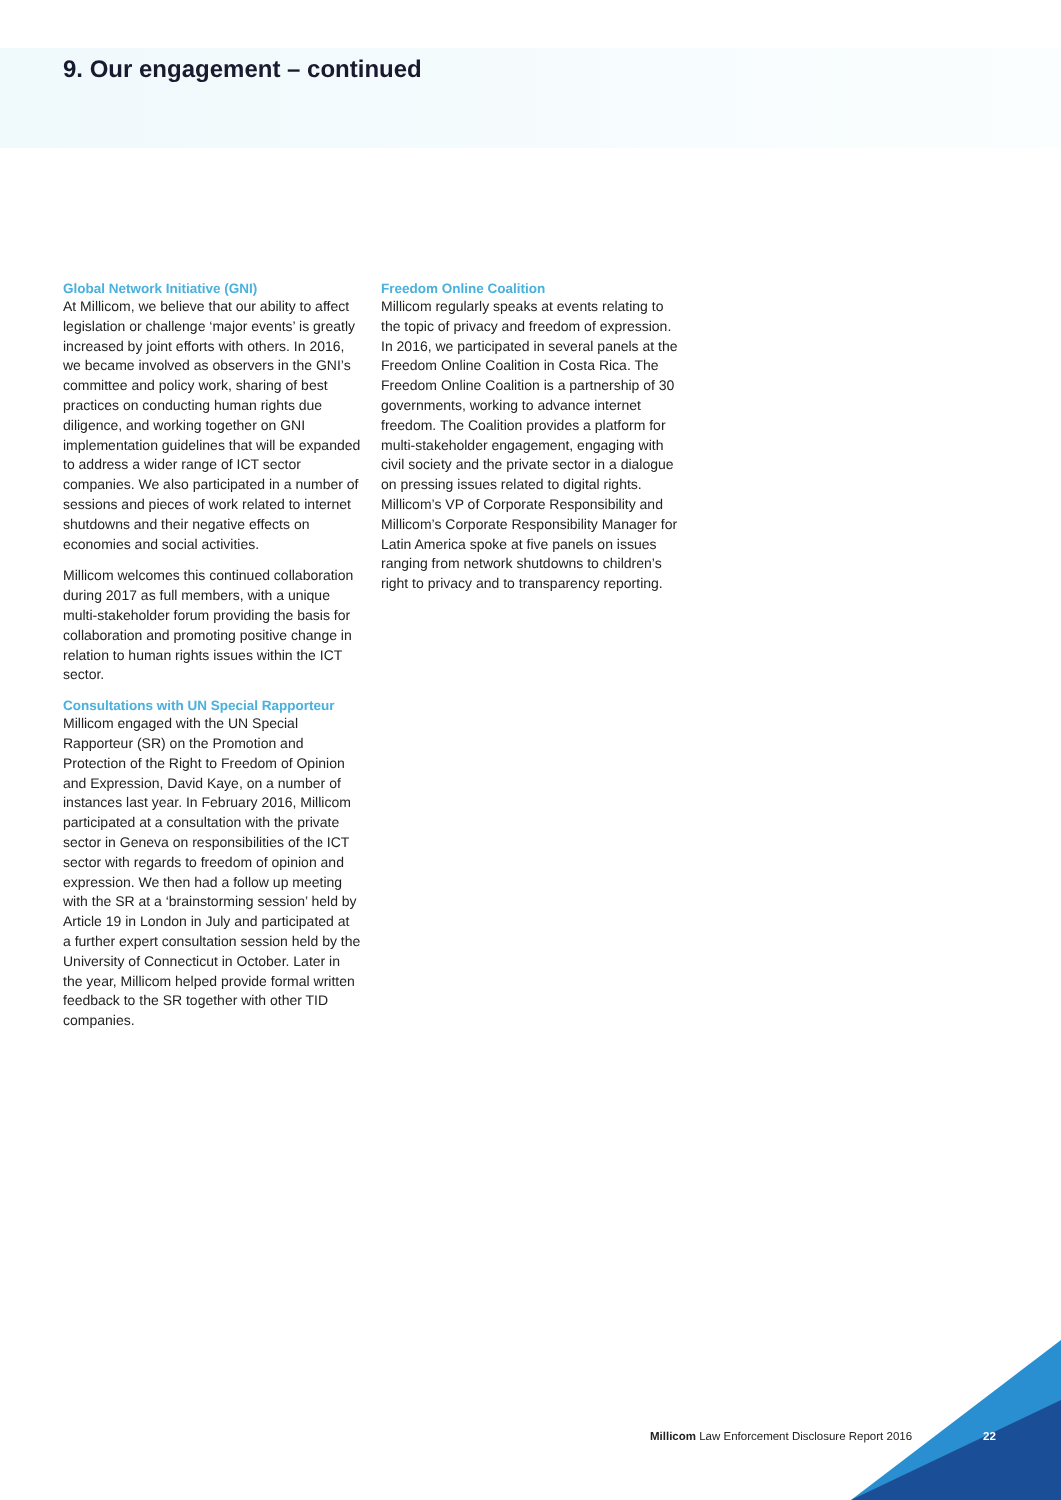9. Our engagement – continued
Global Network Initiative (GNI)
At Millicom, we believe that our ability to affect legislation or challenge ‘major events’ is greatly increased by joint efforts with others. In 2016, we became involved as observers in the GNI’s committee and policy work, sharing of best practices on conducting human rights due diligence, and working together on GNI implementation guidelines that will be expanded to address a wider range of ICT sector companies. We also participated in a number of sessions and pieces of work related to internet shutdowns and their negative effects on economies and social activities.
Millicom welcomes this continued collaboration during 2017 as full members, with a unique multi-stakeholder forum providing the basis for collaboration and promoting positive change in relation to human rights issues within the ICT sector.
Consultations with UN Special Rapporteur
Millicom engaged with the UN Special Rapporteur (SR) on the Promotion and Protection of the Right to Freedom of Opinion and Expression, David Kaye, on a number of instances last year. In February 2016, Millicom participated at a consultation with the private sector in Geneva on responsibilities of the ICT sector with regards to freedom of opinion and expression. We then had a follow up meeting with the SR at a ‘brainstorming session’ held by Article 19 in London in July and participated at a further expert consultation session held by the University of Connecticut in October. Later in the year, Millicom helped provide formal written feedback to the SR together with other TID companies.
Freedom Online Coalition
Millicom regularly speaks at events relating to the topic of privacy and freedom of expression. In 2016, we participated in several panels at the Freedom Online Coalition in Costa Rica. The Freedom Online Coalition is a partnership of 30 governments, working to advance internet freedom. The Coalition provides a platform for multi-stakeholder engagement, engaging with civil society and the private sector in a dialogue on pressing issues related to digital rights. Millicom’s VP of Corporate Responsibility and Millicom’s Corporate Responsibility Manager for Latin America spoke at five panels on issues ranging from network shutdowns to children’s right to privacy and to transparency reporting.
Millicom Law Enforcement Disclosure Report 2016
22